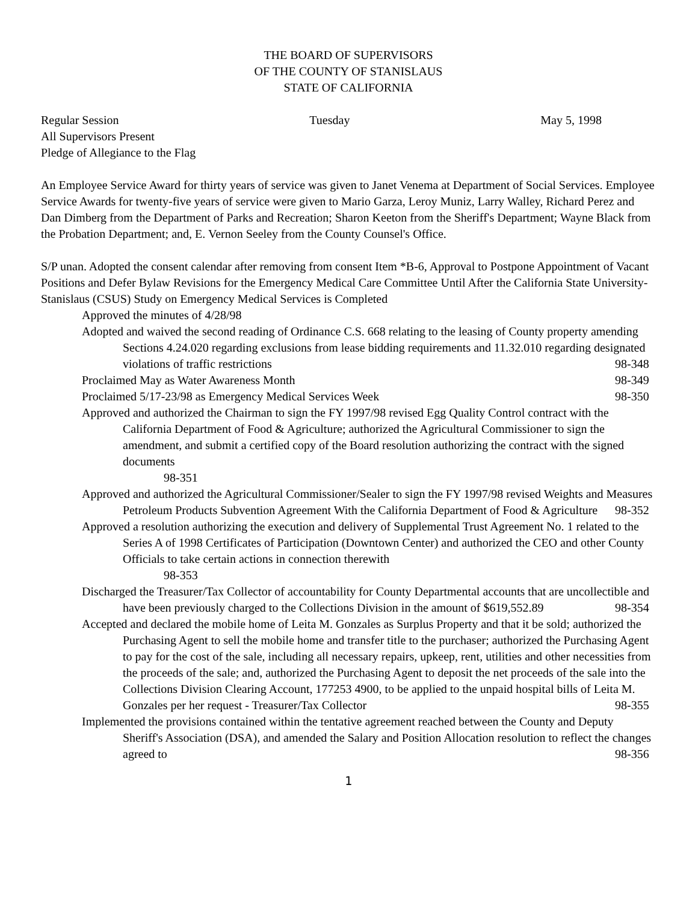THE BOARD OF SUPERVISORS
OF THE COUNTY OF STANISLAUS
STATE OF CALIFORNIA
Regular Session Tuesday May 5, 1998
All Supervisors Present
Pledge of Allegiance to the Flag
An Employee Service Award for thirty years of service was given to Janet Venema at Department of Social Services. Employee Service Awards for twenty-five years of service were given to Mario Garza, Leroy Muniz, Larry Walley, Richard Perez and Dan Dimberg from the Department of Parks and Recreation; Sharon Keeton from the Sheriff's Department; Wayne Black from the Probation Department; and, E. Vernon Seeley from the County Counsel's Office.
S/P unan. Adopted the consent calendar after removing from consent Item *B-6, Approval to Postpone Appointment of Vacant Positions and Defer Bylaw Revisions for the Emergency Medical Care Committee Until After the California State University-Stanislaus (CSUS) Study on Emergency Medical Services is Completed
Approved the minutes of 4/28/98
Adopted and waived the second reading of Ordinance C.S. 668 relating to the leasing of County property amending Sections 4.24.020 regarding exclusions from lease bidding requirements and 11.32.010 regarding designated violations of traffic restrictions 98-348
Proclaimed May as Water Awareness Month 98-349
Proclaimed 5/17-23/98 as Emergency Medical Services Week 98-350
Approved and authorized the Chairman to sign the FY 1997/98 revised Egg Quality Control contract with the California Department of Food & Agriculture; authorized the Agricultural Commissioner to sign the amendment, and submit a certified copy of the Board resolution authorizing the contract with the signed documents
98-351
Approved and authorized the Agricultural Commissioner/Sealer to sign the FY 1997/98 revised Weights and Measures Petroleum Products Subvention Agreement With the California Department of Food & Agriculture 98-352
Approved a resolution authorizing the execution and delivery of Supplemental Trust Agreement No. 1 related to the Series A of 1998 Certificates of Participation (Downtown Center) and authorized the CEO and other County Officials to take certain actions in connection therewith
98-353
Discharged the Treasurer/Tax Collector of accountability for County Departmental accounts that are uncollectible and have been previously charged to the Collections Division in the amount of $619,552.89 98-354
Accepted and declared the mobile home of Leita M. Gonzales as Surplus Property and that it be sold; authorized the Purchasing Agent to sell the mobile home and transfer title to the purchaser; authorized the Purchasing Agent to pay for the cost of the sale, including all necessary repairs, upkeep, rent, utilities and other necessities from the proceeds of the sale; and, authorized the Purchasing Agent to deposit the net proceeds of the sale into the Collections Division Clearing Account, 177253 4900, to be applied to the unpaid hospital bills of Leita M. Gonzales per her request - Treasurer/Tax Collector 98-355
Implemented the provisions contained within the tentative agreement reached between the County and Deputy Sheriff's Association (DSA), and amended the Salary and Position Allocation resolution to reflect the changes agreed to 98-356
1